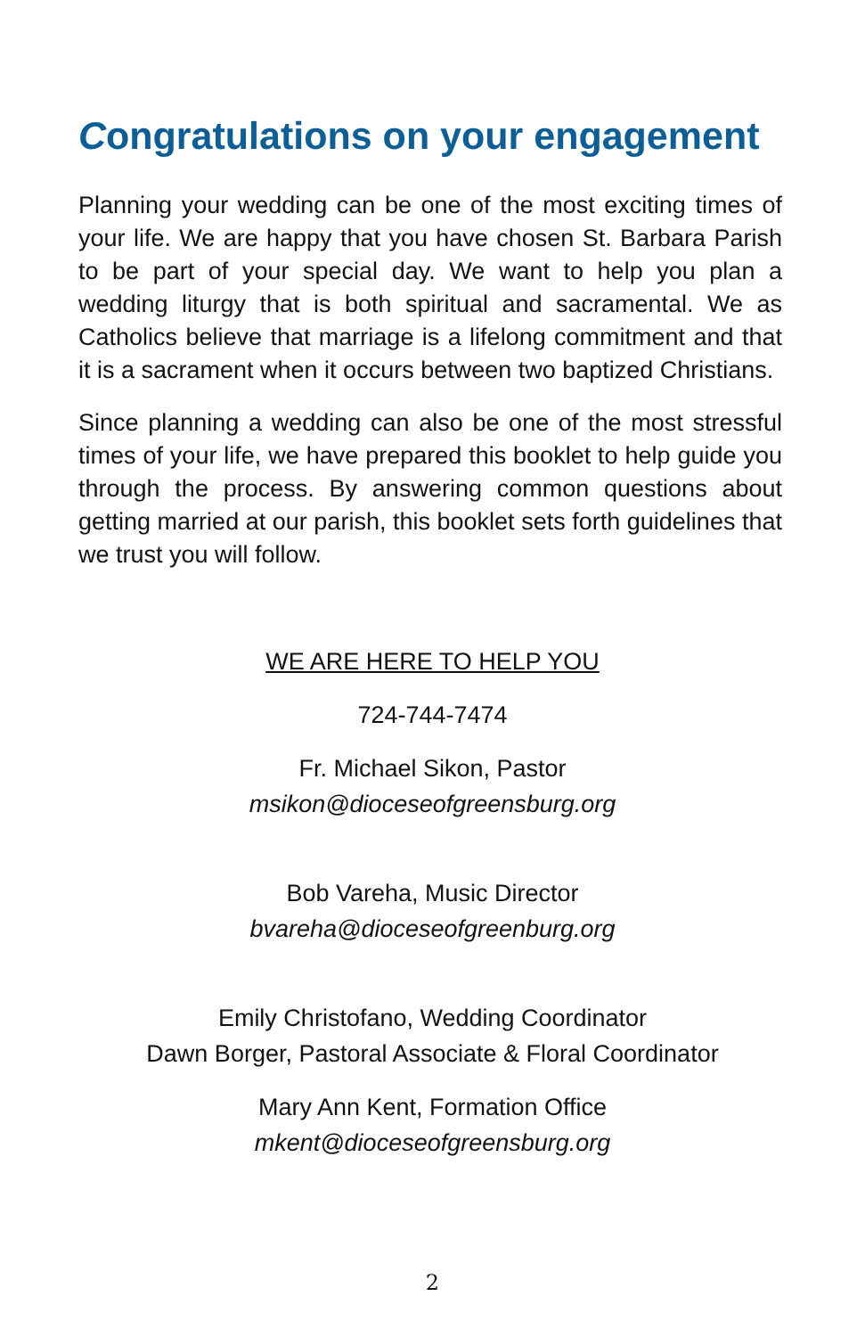Congratulations on your engagement
Planning your wedding can be one of the most exciting times of your life. We are happy that you have chosen St. Barbara Parish to be part of your special day. We want to help you plan a wedding liturgy that is both spiritual and sacramental. We as Catholics believe that marriage is a lifelong commitment and that it is a sacrament when it occurs between two baptized Christians.
Since planning a wedding can also be one of the most stressful times of your life, we have prepared this booklet to help guide you through the process. By answering common questions about getting married at our parish, this booklet sets forth guidelines that we trust you will follow.
WE ARE HERE TO HELP YOU
724-744-7474
Fr. Michael Sikon, Pastor
msikon@dioceseofgreensburg.org
Bob Vareha, Music Director
bvareha@dioceseofgreenburg.org
Emily Christofano, Wedding Coordinator
Dawn Borger, Pastoral Associate & Floral Coordinator
Mary Ann Kent, Formation Office
mkent@dioceseofgreensburg.org
2